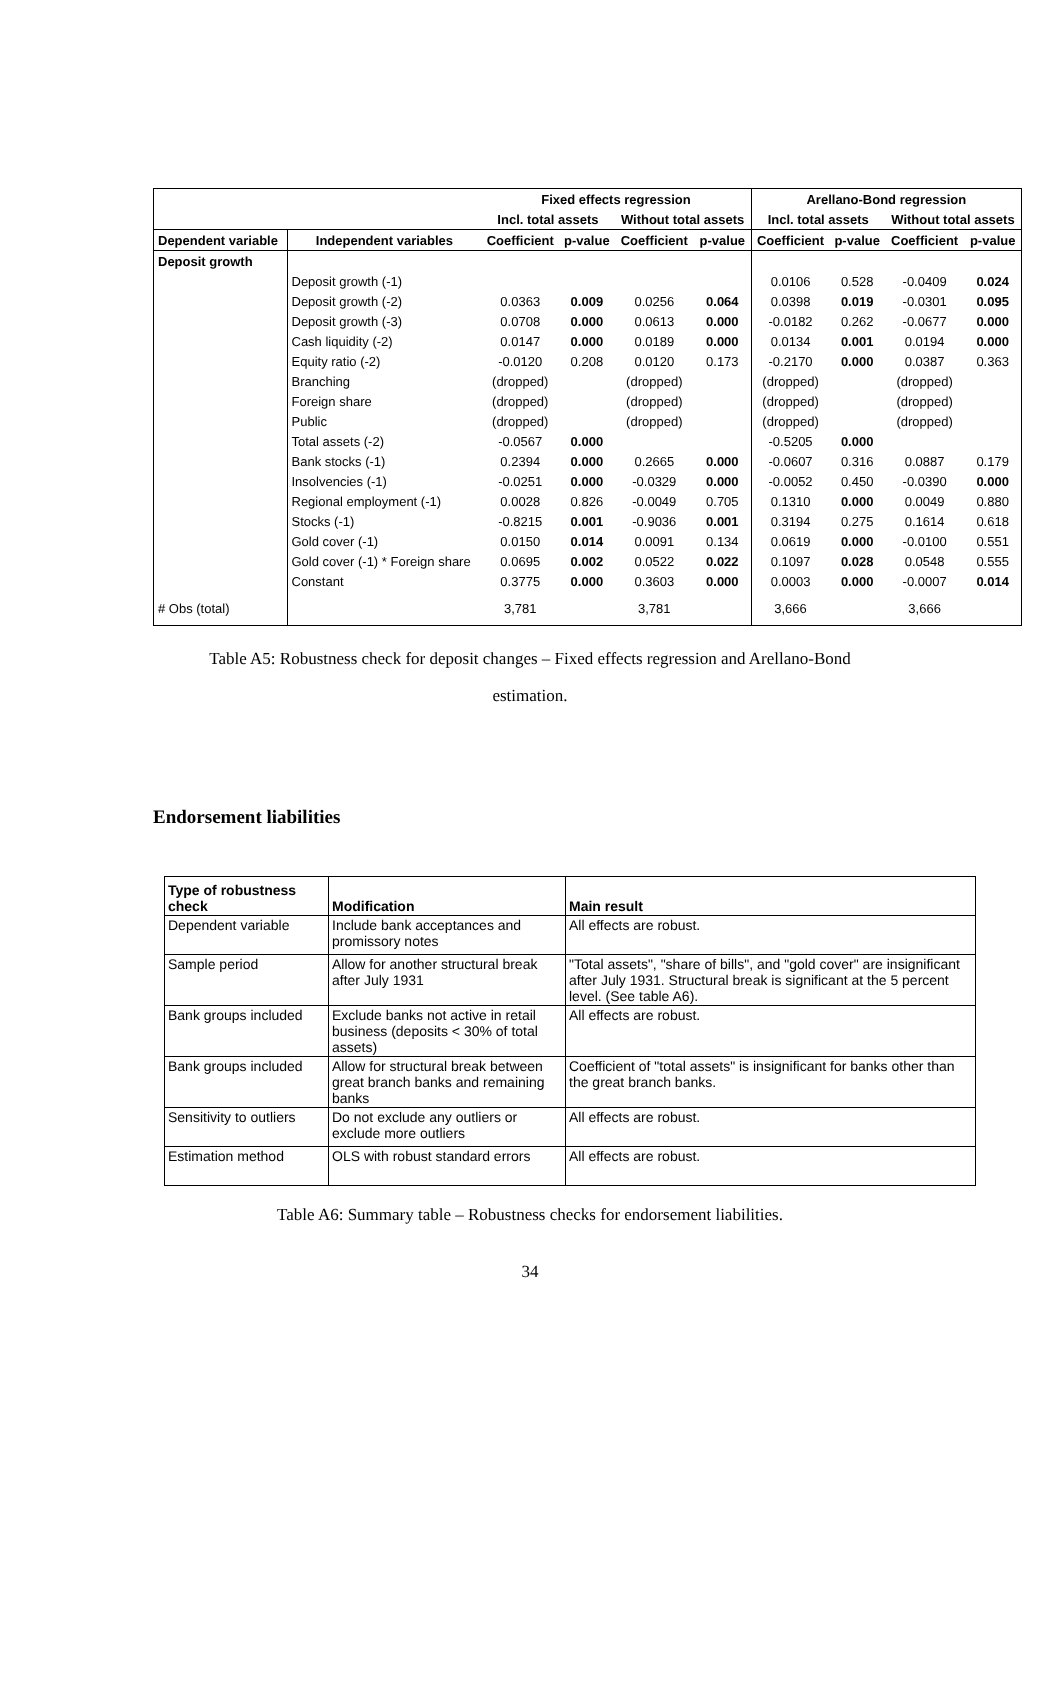| | | Fixed effects regression | | | | Arellano-Bond regression | | | |
| --- | --- | --- | --- | --- | --- | --- | --- | --- | --- |
| | | Incl. total assets | | Without total assets | | Incl. total assets | | Without total assets | |
| Dependent variable | Independent variables | Coefficient | p-value | Coefficient | p-value | Coefficient | p-value | Coefficient | p-value |
| Deposit growth | | | | | | | | | |
| | Deposit growth (-1) | | | | | 0.0106 | 0.528 | -0.0409 | 0.024 |
| | Deposit growth (-2) | 0.0363 | 0.009 | 0.0256 | 0.064 | 0.0398 | 0.019 | -0.0301 | 0.095 |
| | Deposit growth (-3) | 0.0708 | 0.000 | 0.0613 | 0.000 | -0.0182 | 0.262 | -0.0677 | 0.000 |
| | Cash liquidity (-2) | 0.0147 | 0.000 | 0.0189 | 0.000 | 0.0134 | 0.001 | 0.0194 | 0.000 |
| | Equity ratio (-2) | -0.0120 | 0.208 | 0.0120 | 0.173 | -0.2170 | 0.000 | 0.0387 | 0.363 |
| | Branching | (dropped) | | (dropped) | | (dropped) | | (dropped) | |
| | Foreign share | (dropped) | | (dropped) | | (dropped) | | (dropped) | |
| | Public | (dropped) | | (dropped) | | (dropped) | | (dropped) | |
| | Total assets (-2) | -0.0567 | 0.000 | | | -0.5205 | 0.000 | | |
| | Bank stocks (-1) | 0.2394 | 0.000 | 0.2665 | 0.000 | -0.0607 | 0.316 | 0.0887 | 0.179 |
| | Insolvencies (-1) | -0.0251 | 0.000 | -0.0329 | 0.000 | -0.0052 | 0.450 | -0.0390 | 0.000 |
| | Regional employment (-1) | 0.0028 | 0.826 | -0.0049 | 0.705 | 0.1310 | 0.000 | 0.0049 | 0.880 |
| | Stocks (-1) | -0.8215 | 0.001 | -0.9036 | 0.001 | 0.3194 | 0.275 | 0.1614 | 0.618 |
| | Gold cover (-1) | 0.0150 | 0.014 | 0.0091 | 0.134 | 0.0619 | 0.000 | -0.0100 | 0.551 |
| | Gold cover (-1) * Foreign share | 0.0695 | 0.002 | 0.0522 | 0.022 | 0.1097 | 0.028 | 0.0548 | 0.555 |
| | Constant | 0.3775 | 0.000 | 0.3603 | 0.000 | 0.0003 | 0.000 | -0.0007 | 0.014 |
| # Obs (total) | | 3,781 | | 3,781 | | 3,666 | | 3,666 | |
Table A5: Robustness check for deposit changes – Fixed effects regression and Arellano-Bond
estimation.
Endorsement liabilities
| Type of robustness check | Modification | Main result |
| Dependent variable | Include bank acceptances and promissory notes | All effects are robust. |
| Sample period | Allow for another structural break after July 1931 | "Total assets", "share of bills", and "gold cover" are insignificant after July 1931. Structural break is significant at the 5 percent level. (See table A6). |
| Bank groups included | Exclude banks not active in retail business (deposits < 30% of total assets) | All effects are robust. |
| Bank groups included | Allow for structural break between great branch banks and remaining banks | Coefficient of "total assets" is insignificant for banks other than the great branch banks. |
| Sensitivity to outliers | Do not exclude any outliers or exclude more outliers | All effects are robust. |
| Estimation method | OLS with robust standard errors | All effects are robust. |
Table A6: Summary table – Robustness checks for endorsement liabilities.
34